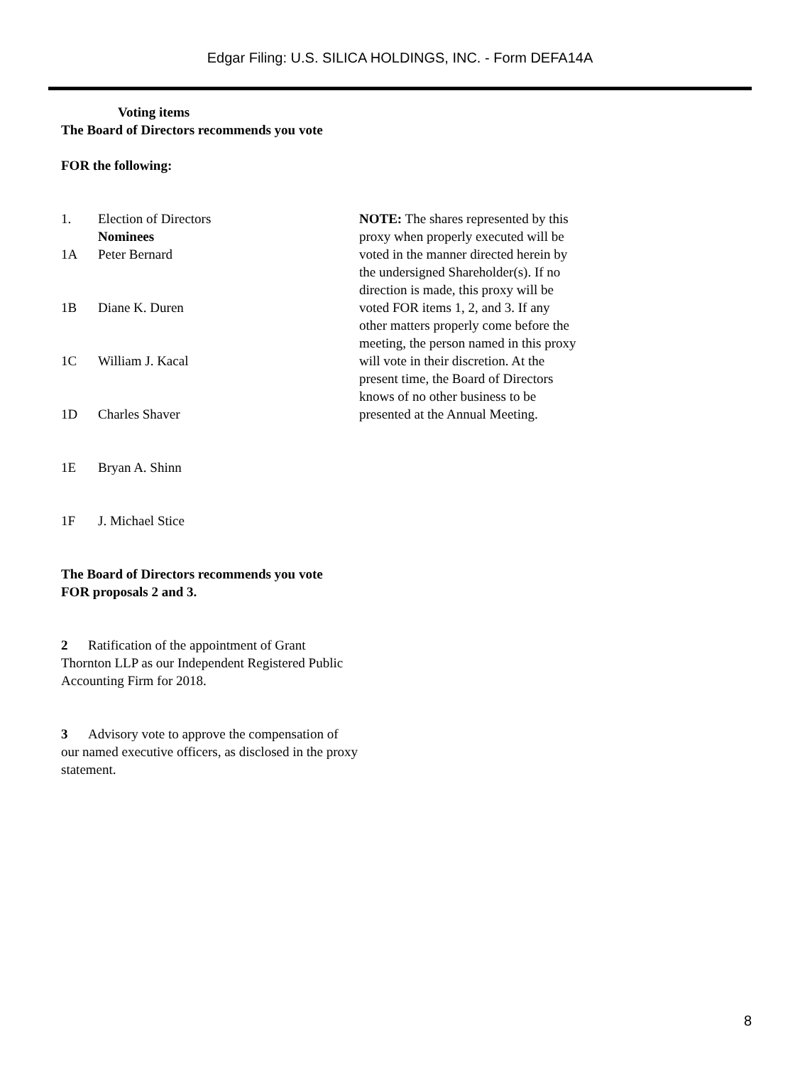Edgar Filing: U.S. SILICA HOLDINGS, INC. - Form DEFA14A
Voting items
The Board of Directors recommends you vote
FOR the following:
1. Election of Directors
Nominees
1A Peter Bernard
1B Diane K. Duren
1C William J. Kacal
1D Charles Shaver
1E Bryan A. Shinn
1F J. Michael Stice
NOTE: The shares represented by this proxy when properly executed will be voted in the manner directed herein by the undersigned Shareholder(s). If no direction is made, this proxy will be voted FOR items 1, 2, and 3. If any other matters properly come before the meeting, the person named in this proxy will vote in their discretion. At the present time, the Board of Directors knows of no other business to be presented at the Annual Meeting.
The Board of Directors recommends you vote FOR proposals 2 and 3.
2 Ratification of the appointment of Grant Thornton LLP as our Independent Registered Public Accounting Firm for 2018.
3 Advisory vote to approve the compensation of our named executive officers, as disclosed in the proxy statement.
8